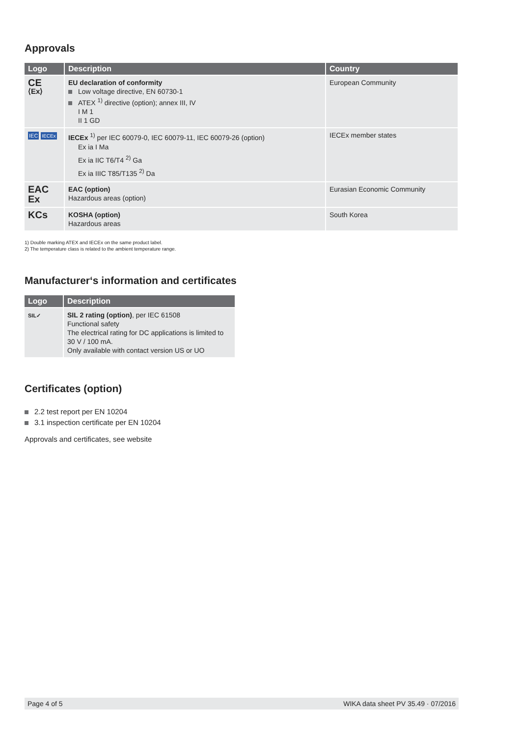Approvals
| Logo | Description | Country |
| --- | --- | --- |
| CE ⟨Ex⟩ | EU declaration of conformity Low voltage directive, EN 60730-1 ATEX <sup>1)</sup> directive (option); annex III, IV I M 1 II 1 GD | European Community |
| IEC IECEx | IECEx <sup>1)</sup> per IEC 60079-0, IEC 60079-11, IEC 60079-26 (option) Ex ia I Ma Ex ia IIC T6/T4 <sup>2)</sup> Ga Ex ia IIIC T85/T135 <sup>2)</sup> Da | IECEx member states |
| EAC Ex | EAC (option) Hazardous areas (option) | Eurasian Economic Community |
| KCs | KOSHA (option) Hazardous areas | South Korea |
1) Double marking ATEX and IECEx on the same product label.
2) The temperature class is related to the ambient temperature range.
Manufacturer‘s information and certificates
| Logo | Description |
| --- | --- |
| SIL✓ | SIL 2 rating (option) , per IEC 61508 Functional safety The electrical rating for DC applications is limited to 30 V / 100 mA. Only available with contact version US or UO |
Certificates (option)
2.2 test report per EN 10204
3.1 inspection certificate per EN 10204
Approvals and certificates, see website
Page 4 of 5 WIKA data sheet PV 35.49 · 07/2016